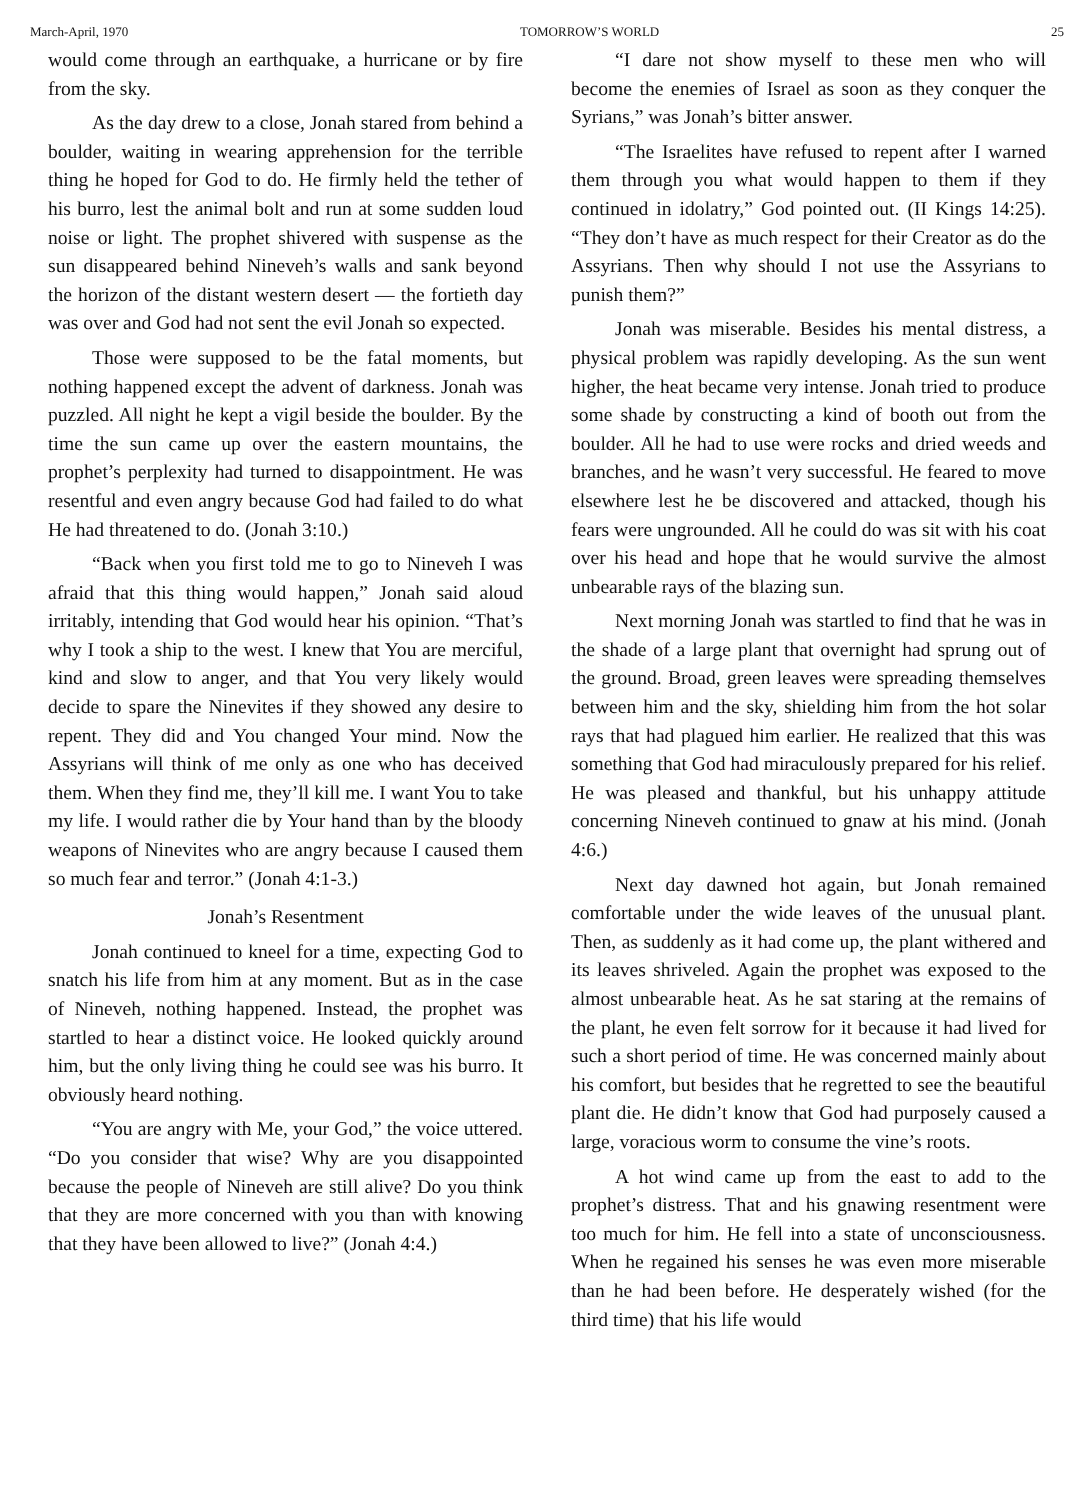March-April, 1970 TOMORROW’S WORLD 25
would come through an earthquake, a hurricane or by fire from the sky.
As the day drew to a close, Jonah stared from behind a boulder, waiting in wearing apprehension for the terrible thing he hoped for God to do. He firmly held the tether of his burro, lest the animal bolt and run at some sudden loud noise or light. The prophet shivered with suspense as the sun disappeared behind Nineveh’s walls and sank beyond the horizon of the distant western desert — the fortieth day was over and God had not sent the evil Jonah so expected.
Those were supposed to be the fatal moments, but nothing happened except the advent of darkness. Jonah was puzzled. All night he kept a vigil beside the boulder. By the time the sun came up over the eastern mountains, the prophet’s perplexity had turned to disappointment. He was resentful and even angry because God had failed to do what He had threatened to do. (Jonah 3:10.)
“Back when you first told me to go to Nineveh I was afraid that this thing would happen,” Jonah said aloud irritably, intending that God would hear his opinion. “That’s why I took a ship to the west. I knew that You are merciful, kind and slow to anger, and that You very likely would decide to spare the Ninevites if they showed any desire to repent. They did and You changed Your mind. Now the Assyrians will think of me only as one who has deceived them. When they find me, they’ll kill me. I want You to take my life. I would rather die by Your hand than by the bloody weapons of Ninevites who are angry because I caused them so much fear and terror.” (Jonah 4:1-3.)
Jonah’s Resentment
Jonah continued to kneel for a time, expecting God to snatch his life from him at any moment. But as in the case of Nineveh, nothing happened. Instead, the prophet was startled to hear a distinct voice. He looked quickly around him, but the only living thing he could see was his burro. It obviously heard nothing.
“You are angry with Me, your God,” the voice uttered. “Do you consider that wise? Why are you disappointed because the people of Nineveh are still alive? Do you think that they are more concerned with you than with knowing that they have been allowed to live?” (Jonah 4:4.)
“I dare not show myself to these men who will become the enemies of Israel as soon as they conquer the Syrians,” was Jonah’s bitter answer.
“The Israelites have refused to repent after I warned them through you what would happen to them if they continued in idolatry,” God pointed out. (II Kings 14:25). “They don’t have as much respect for their Creator as do the Assyrians. Then why should I not use the Assyrians to punish them?”
Jonah was miserable. Besides his mental distress, a physical problem was rapidly developing. As the sun went higher, the heat became very intense. Jonah tried to produce some shade by constructing a kind of booth out from the boulder. All he had to use were rocks and dried weeds and branches, and he wasn’t very successful. He feared to move elsewhere lest he be discovered and attacked, though his fears were ungrounded. All he could do was sit with his coat over his head and hope that he would survive the almost unbearable rays of the blazing sun.
Next morning Jonah was startled to find that he was in the shade of a large plant that overnight had sprung out of the ground. Broad, green leaves were spreading themselves between him and the sky, shielding him from the hot solar rays that had plagued him earlier. He realized that this was something that God had miraculously prepared for his relief. He was pleased and thankful, but his unhappy attitude concerning Nineveh continued to gnaw at his mind. (Jonah 4:6.)
Next day dawned hot again, but Jonah remained comfortable under the wide leaves of the unusual plant. Then, as suddenly as it had come up, the plant withered and its leaves shriveled. Again the prophet was exposed to the almost unbearable heat. As he sat staring at the remains of the plant, he even felt sorrow for it because it had lived for such a short period of time. He was concerned mainly about his comfort, but besides that he regretted to see the beautiful plant die. He didn’t know that God had purposely caused a large, voracious worm to consume the vine’s roots.
A hot wind came up from the east to add to the prophet’s distress. That and his gnawing resentment were too much for him. He fell into a state of unconsciousness. When he regained his senses he was even more miserable than he had been before. He desperately wished (for the third time) that his life would